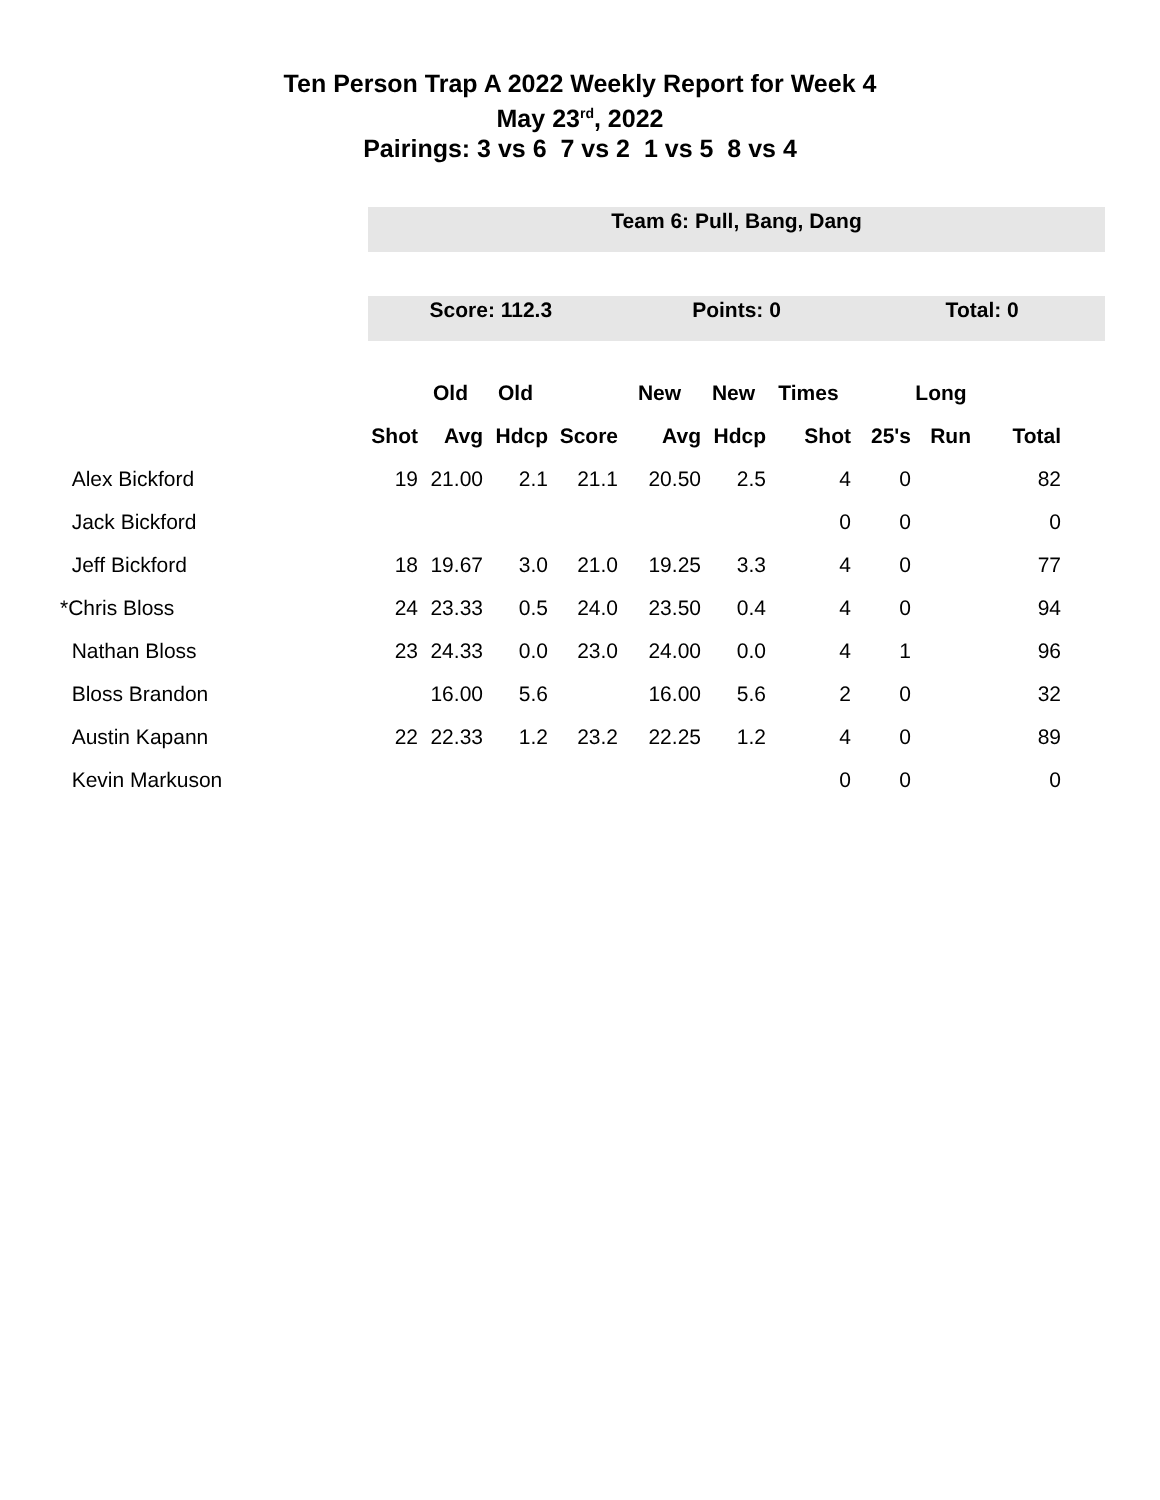Ten Person Trap A 2022 Weekly Report for Week 4
May 23<sup>rd</sup>, 2022
Pairings: 3 vs 6 7 vs 2 1 vs 5 8 vs 4
Team 6: Pull, Bang, Dang
Score: 112.3 Points: 0 Total: 0
| | | Old | Old | | New | New | Times | | Long | |
| --- | --- | --- | --- | --- | --- | --- | --- | --- | --- | --- |
| | Shot | Avg | Hdcp | Score | Avg | Hdcp | Shot | 25's | Run | Total |
| Alex Bickford | 19 | 21.00 | 2.1 | 21.1 | 20.50 | 2.5 | 4 | 0 | | 82 |
| Jack Bickford | | | | | | | 0 | 0 | | 0 |
| Jeff Bickford | 18 | 19.67 | 3.0 | 21.0 | 19.25 | 3.3 | 4 | 0 | | 77 |
| *Chris Bloss | 24 | 23.33 | 0.5 | 24.0 | 23.50 | 0.4 | 4 | 0 | | 94 |
| Nathan Bloss | 23 | 24.33 | 0.0 | 23.0 | 24.00 | 0.0 | 4 | 1 | | 96 |
| Bloss Brandon | | 16.00 | 5.6 | | 16.00 | 5.6 | 2 | 0 | | 32 |
| Austin Kapann | 22 | 22.33 | 1.2 | 23.2 | 22.25 | 1.2 | 4 | 0 | | 89 |
| Kevin Markuson | | | | | | | 0 | 0 | | 0 |